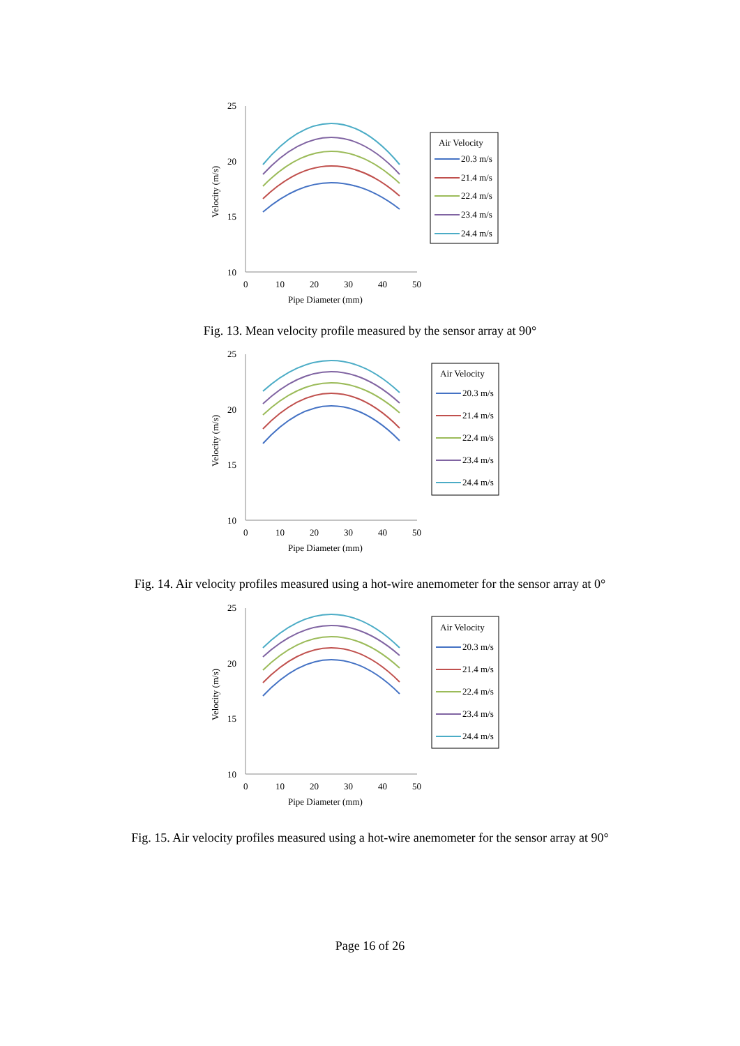25
20
15
10
0
10
20
30
40
50
Pipe Diameter (mm)
Velocity (m/s)
Air Velocity
20.3 m/s
21.4 m/s
22.4 m/s
23.4 m/s
24.4 m/s
Fig. 13. Mean velocity profile measured by the sensor array at 90°
25
20
15
10
0
10
20
30
40
50
Pipe Diameter (mm)
Velocity (m/s)
Air Velocity
20.3 m/s
21.4 m/s
22.4 m/s
23.4 m/s
24.4 m/s
Fig. 14. Air velocity profiles measured using a hot-wire anemometer for the sensor array at 0°
25
20
15
10
0
10
20
30
40
50
Pipe Diameter (mm)
Velocity (m/s)
Air Velocity
20.3 m/s
21.4 m/s
22.4 m/s
23.4 m/s
24.4 m/s
Fig. 15. Air velocity profiles measured using a hot-wire anemometer for the sensor array at 90°
Page 16 of 26